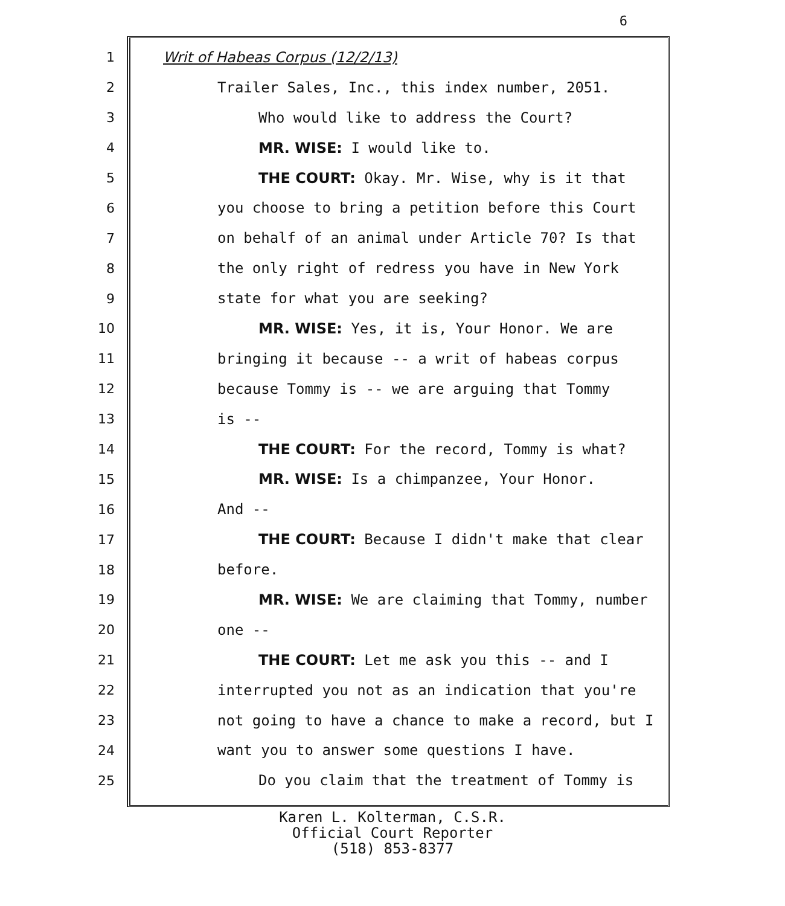6
1 Writ of Habeas Corpus (12/2/13)
2 Trailer Sales, Inc., this index number, 2051.
3 Who would like to address the Court?
4 MR. WISE: I would like to.
5 THE COURT: Okay. Mr. Wise, why is it that
6 you choose to bring a petition before this Court
7 on behalf of an animal under Article 70? Is that
8 the only right of redress you have in New York
9 state for what you are seeking?
10 MR. WISE: Yes, it is, Your Honor. We are
11 bringing it because -- a writ of habeas corpus
12 because Tommy is -- we are arguing that Tommy
13 is --
14 THE COURT: For the record, Tommy is what?
15 MR. WISE: Is a chimpanzee, Your Honor.
16 And --
17 THE COURT: Because I didn't make that clear
18 before.
19 MR. WISE: We are claiming that Tommy, number
20 one --
21 THE COURT: Let me ask you this -- and I
22 interrupted you not as an indication that you're
23 not going to have a chance to make a record, but I
24 want you to answer some questions I have.
25 Do you claim that the treatment of Tommy is
Karen L. Kolterman, C.S.R.
Official Court Reporter
(518) 853-8377